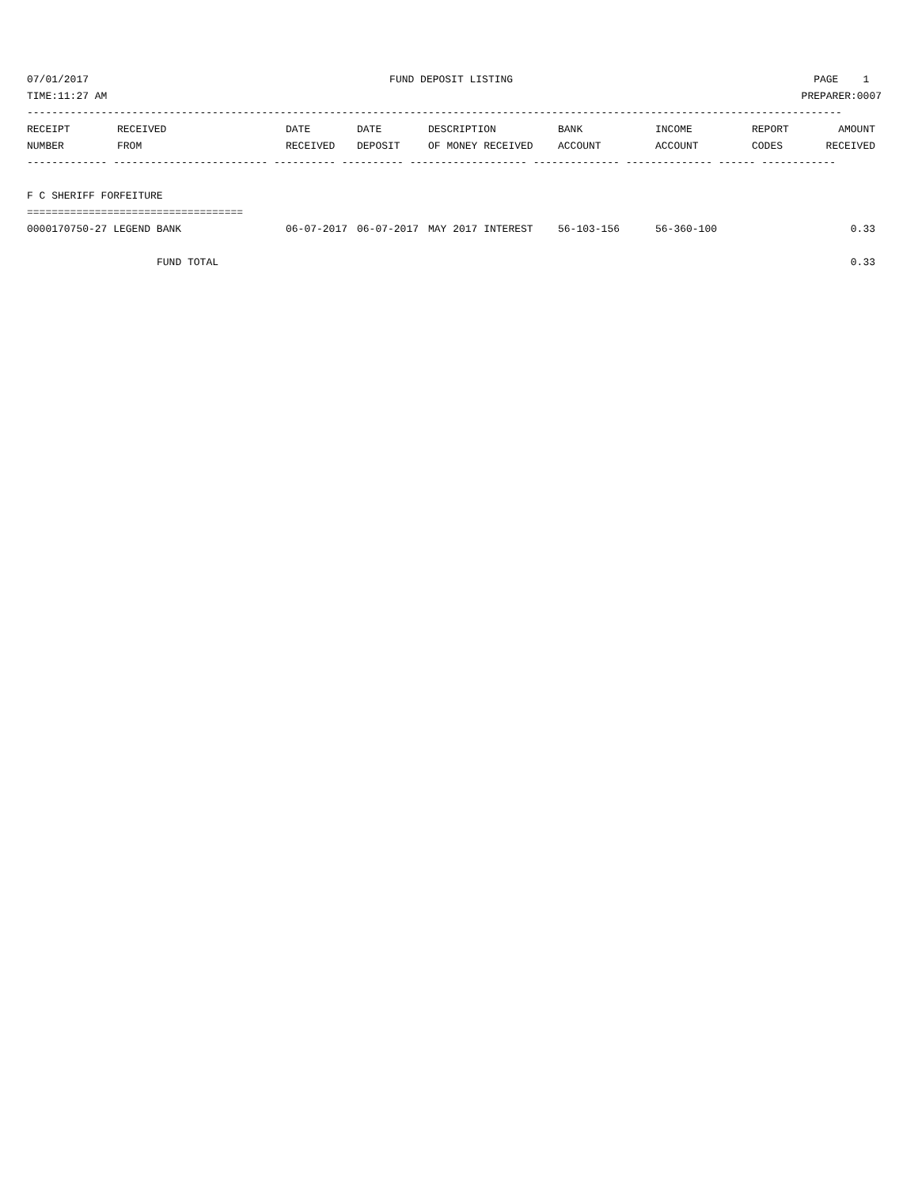07/01/2017 FUND DEPOSIT LISTING PAGE 1
TIME:11:27 AM PREPARER:0007
------------------------------------------------------------------------------------------------------------------------------------
| RECEIPT | RECEIVED | DATE | DATE | DESCRIPTION | BANK | INCOME | REPORT | AMOUNT |
| --- | --- | --- | --- | --- | --- | --- | --- | --- |
| NUMBER | FROM | RECEIVED | DEPOSIT | OF MONEY RECEIVED | ACCOUNT | ACCOUNT | CODES | RECEIVED |
| ------------- ------------------------- ---------- ---------- ------------------- -------------- -------------- ------ ------------ | | | | | | | | |
| F C SHERIFF FORFEITURE | | | | | | | | |
| =================================== | | | | | | | | |
| 0000170750-27 LEGEND BANK | | 06-07-2017 | 06-07-2017 | MAY 2017 INTEREST | 56-103-156 | 56-360-100 | | 0.33 |
| FUND TOTAL | | | | | | | | 0.33 |